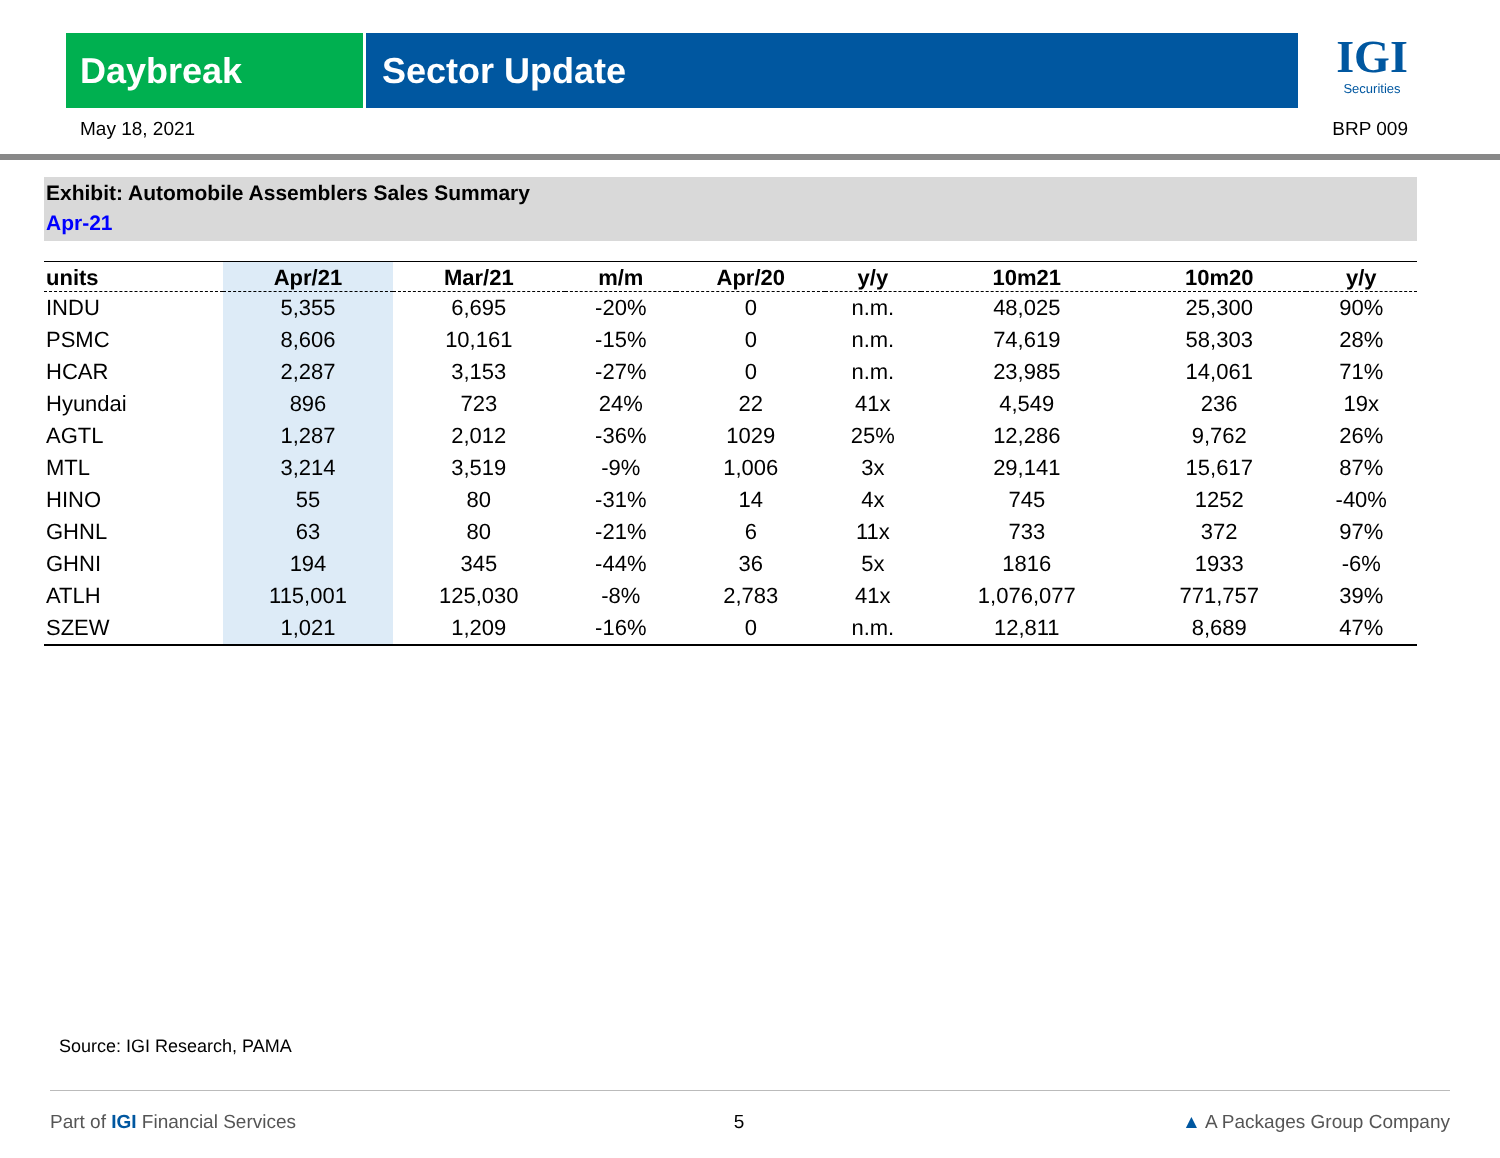Daybreak Sector Update
IGI
Securities
May 18, 2021 BRP 009
Exhibit: Automobile Assemblers Sales Summary
Apr-21
| units | Apr/21 | Mar/21 | m/m | Apr/20 | y/y | 10m21 | 10m20 | y/y |
| --- | --- | --- | --- | --- | --- | --- | --- | --- |
| INDU | 5,355 | 6,695 | -20% | 0 | n.m. | 48,025 | 25,300 | 90% |
| PSMC | 8,606 | 10,161 | -15% | 0 | n.m. | 74,619 | 58,303 | 28% |
| HCAR | 2,287 | 3,153 | -27% | 0 | n.m. | 23,985 | 14,061 | 71% |
| Hyundai | 896 | 723 | 24% | 22 | 41x | 4,549 | 236 | 19x |
| AGTL | 1,287 | 2,012 | -36% | 1029 | 25% | 12,286 | 9,762 | 26% |
| MTL | 3,214 | 3,519 | -9% | 1,006 | 3x | 29,141 | 15,617 | 87% |
| HINO | 55 | 80 | -31% | 14 | 4x | 745 | 1252 | -40% |
| GHNL | 63 | 80 | -21% | 6 | 11x | 733 | 372 | 97% |
| GHNI | 194 | 345 | -44% | 36 | 5x | 1816 | 1933 | -6% |
| ATLH | 115,001 | 125,030 | -8% | 2,783 | 41x | 1,076,077 | 771,757 | 39% |
| SZEW | 1,021 | 1,209 | -16% | 0 | n.m. | 12,811 | 8,689 | 47% |
Source: IGI Research, PAMA
Part of IGI Financial Services 5 ▲ A Packages Group Company